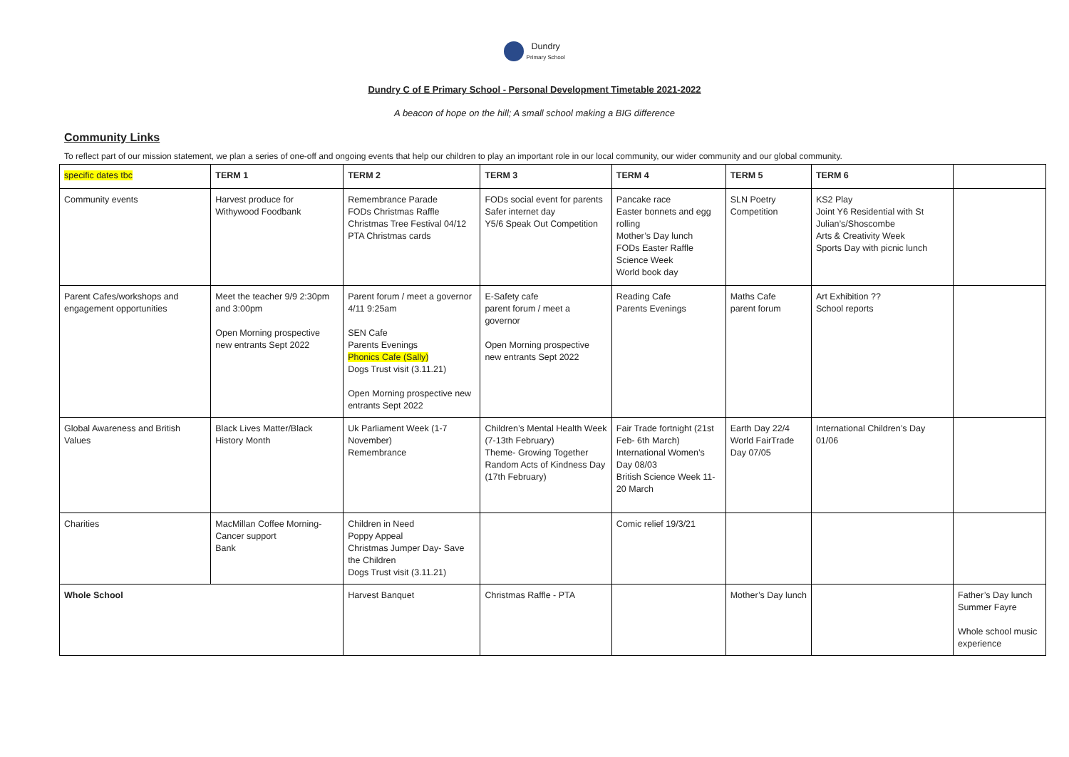Dundry
Primary School
Dundry C of E Primary School - Personal Development Timetable 2021-2022
A beacon of hope on the hill; A small school making a BIG difference
Community Links
To reflect part of our mission statement, we plan a series of one-off and ongoing events that help our children to play an important role in our local community, our wider community and our global community.
| specific dates tbc | TERM 1 | TERM 2 | TERM 3 | TERM 4 | TERM 5 | TERM 6 | |
| --- | --- | --- | --- | --- | --- | --- | --- |
| Community events | Harvest produce for Withywood Foodbank | Remembrance Parade FODs Christmas Raffle Christmas Tree Festival 04/12 PTA Christmas cards | FODs social event for parents Safer internet day Y5/6 Speak Out Competition | Pancake race Easter bonnets and egg rolling Mother’s Day lunch FODs Easter Raffle Science Week World book day | SLN Poetry Competition | KS2 Play Joint Y6 Residential with St Julian’s/Shoscombe Arts & Creativity Week Sports Day with picnic lunch | |
| Parent Cafes/workshops and engagement opportunities | Meet the teacher 9/9 2:30pm and 3:00pm Open Morning prospective new entrants Sept 2022 | Parent forum / meet a governor 4/11 9:25am SEN Cafe Parents Evenings Phonics Cafe (Sally) Dogs Trust visit (3.11.21) Open Morning prospective new entrants Sept 2022 | E-Safety cafe parent forum / meet a governor Open Morning prospective new entrants Sept 2022 | Reading Cafe Parents Evenings | Maths Cafe parent forum | Art Exhibition ?? School reports | |
| Global Awareness and British Values | Black Lives Matter/Black History Month | Uk Parliament Week (1-7 November) Remembrance | Children’s Mental Health Week (7-13th February) Theme- Growing Together Random Acts of Kindness Day (17th February) | Fair Trade fortnight (21st Feb- 6th March) International Women’s Day 08/03 British Science Week 11-20 March | Earth Day 22/4 World FairTrade Day 07/05 | International Children’s Day 01/06 | |
| Charities | MacMillan Coffee Morning- Cancer support Bank | Children in Need Poppy Appeal Christmas Jumper Day- Save the Children Dogs Trust visit (3.11.21) | | Comic relief 19/3/21 | | | |
| Whole School | | Harvest Banquet | Christmas Raffle - PTA | | Mother’s Day lunch | | Father’s Day lunch Summer Fayre Whole school music experience |